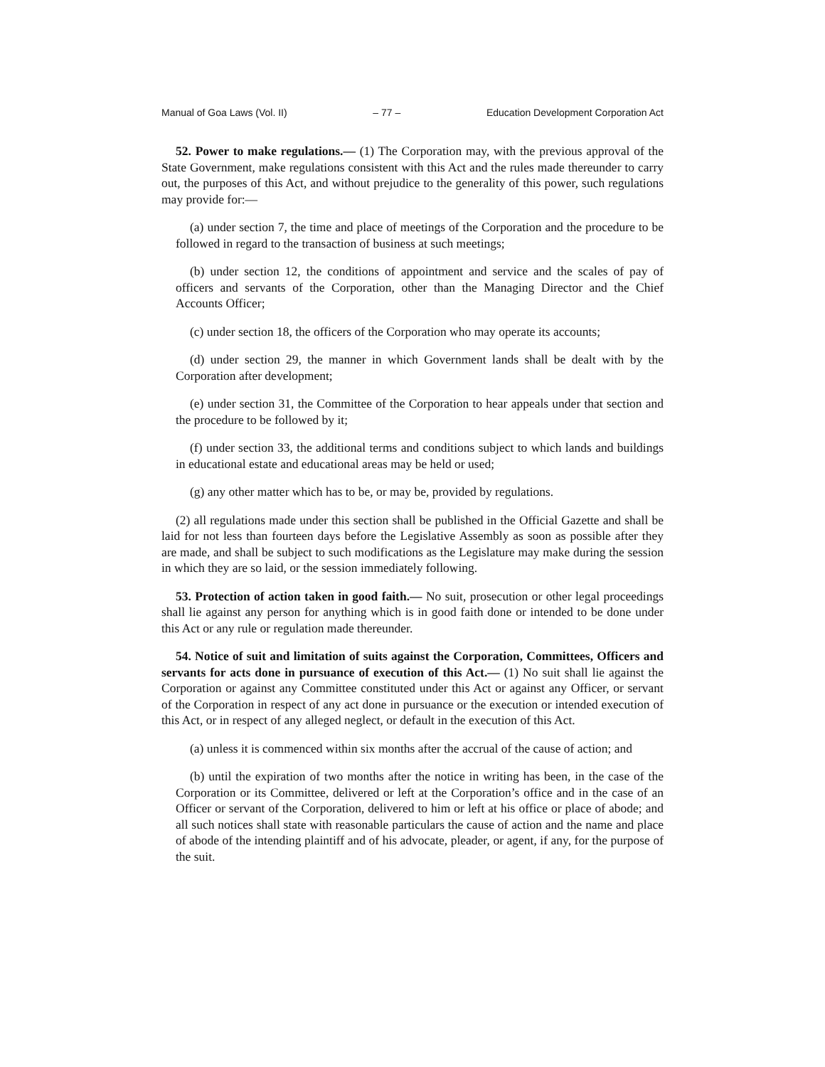Manual of Goa Laws (Vol. II) – 77 – Education Development Corporation Act
52. Power to make regulations.— (1) The Corporation may, with the previous approval of the State Government, make regulations consistent with this Act and the rules made thereunder to carry out, the purposes of this Act, and without prejudice to the generality of this power, such regulations may provide for:—
(a) under section 7, the time and place of meetings of the Corporation and the procedure to be followed in regard to the transaction of business at such meetings;
(b) under section 12, the conditions of appointment and service and the scales of pay of officers and servants of the Corporation, other than the Managing Director and the Chief Accounts Officer;
(c) under section 18, the officers of the Corporation who may operate its accounts;
(d) under section 29, the manner in which Government lands shall be dealt with by the Corporation after development;
(e) under section 31, the Committee of the Corporation to hear appeals under that section and the procedure to be followed by it;
(f) under section 33, the additional terms and conditions subject to which lands and buildings in educational estate and educational areas may be held or used;
(g) any other matter which has to be, or may be, provided by regulations.
(2) all regulations made under this section shall be published in the Official Gazette and shall be laid for not less than fourteen days before the Legislative Assembly as soon as possible after they are made, and shall be subject to such modifications as the Legislature may make during the session in which they are so laid, or the session immediately following.
53. Protection of action taken in good faith.— No suit, prosecution or other legal proceedings shall lie against any person for anything which is in good faith done or intended to be done under this Act or any rule or regulation made thereunder.
54. Notice of suit and limitation of suits against the Corporation, Committees, Officers and servants for acts done in pursuance of execution of this Act.— (1) No suit shall lie against the Corporation or against any Committee constituted under this Act or against any Officer, or servant of the Corporation in respect of any act done in pursuance or the execution or intended execution of this Act, or in respect of any alleged neglect, or default in the execution of this Act.
(a) unless it is commenced within six months after the accrual of the cause of action; and
(b) until the expiration of two months after the notice in writing has been, in the case of the Corporation or its Committee, delivered or left at the Corporation’s office and in the case of an Officer or servant of the Corporation, delivered to him or left at his office or place of abode; and all such notices shall state with reasonable particulars the cause of action and the name and place of abode of the intending plaintiff and of his advocate, pleader, or agent, if any, for the purpose of the suit.